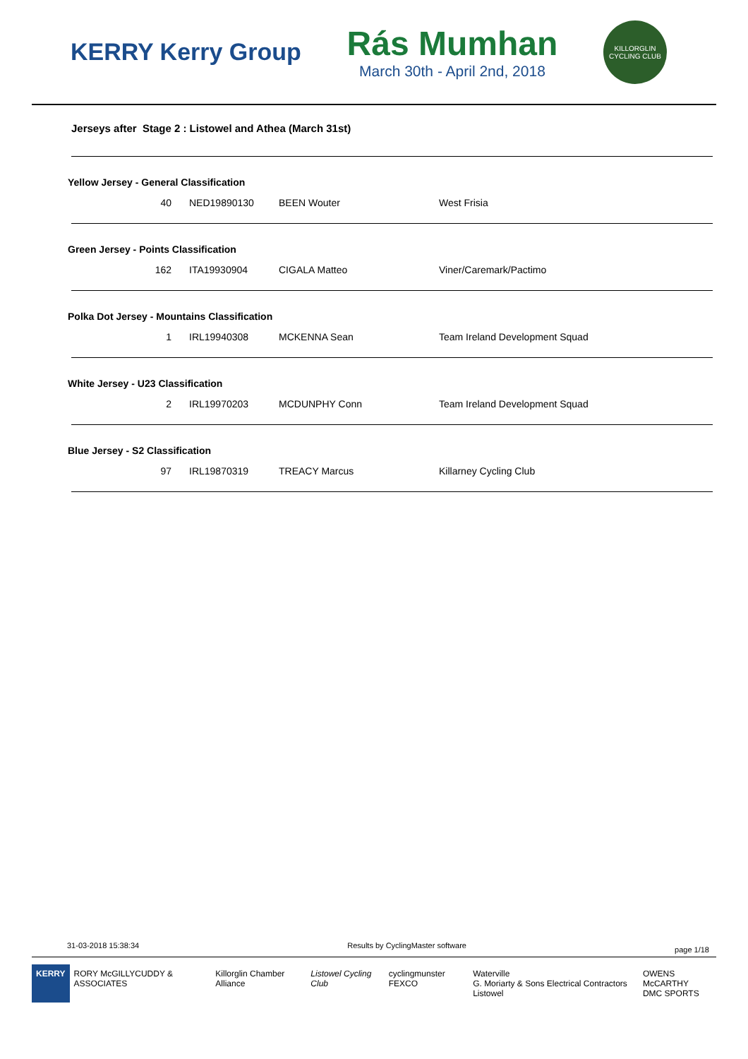KERRY Kerry Group
Rás Mumhan
March 30th - April 2nd, 2018
KILLORGLIN CYCLING CLUB
Jerseys after Stage 2 : Listowel and Athea (March 31st)
Yellow Jersey - General Classification
| 40 | | NED19890130 | BEEN Wouter | West Frisia |
Green Jersey - Points Classification
| 162 | | ITA19930904 | CIGALA Matteo | Viner/Caremark/Pactimo |
Polka Dot Jersey - Mountains Classification
| 1 | | IRL19940308 | MCKENNA Sean | Team Ireland Development Squad |
White Jersey - U23 Classification
| 2 | | IRL19970203 | MCDUNPHY Conn | Team Ireland Development Squad |
Blue Jersey - S2 Classification
| 97 | | IRL19870319 | TREACY Marcus | Killarney Cycling Club |
31-03-2018 15:38:34 Results by CyclingMaster software page 1/18
KERRY RORY McGILLYCUDDY & ASSOCIATES Killorglin Chamber Alliance Listowel Cycling Club cyclingmunster FEXCO Waterville
G. Moriarty & Sons Electrical Contractors Listowel
OWENS McCARTHY
DMC SPORTS